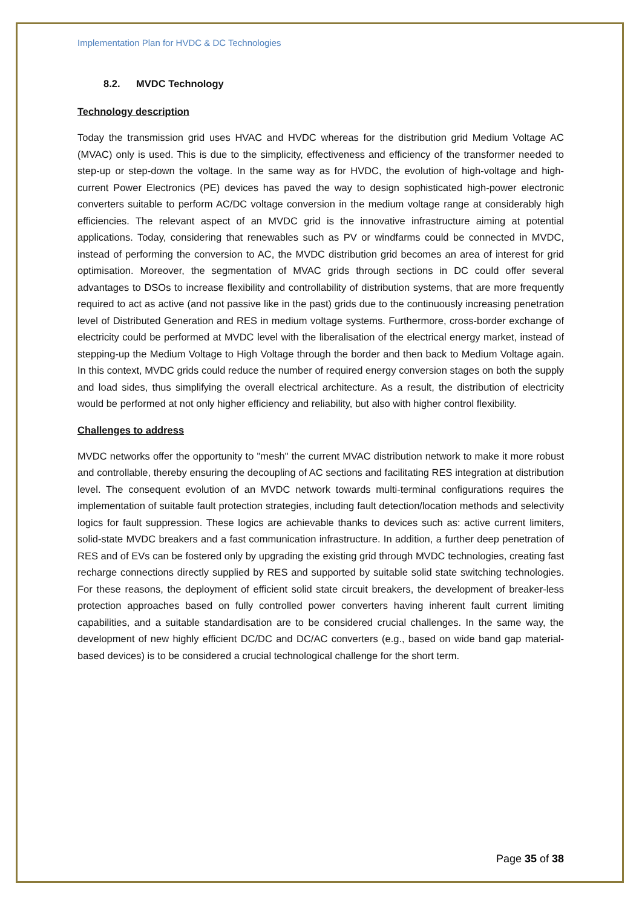Implementation Plan for HVDC & DC Technologies
8.2. MVDC Technology
Technology description
Today the transmission grid uses HVAC and HVDC whereas for the distribution grid Medium Voltage AC (MVAC) only is used. This is due to the simplicity, effectiveness and efficiency of the transformer needed to step-up or step-down the voltage. In the same way as for HVDC, the evolution of high-voltage and high-current Power Electronics (PE) devices has paved the way to design sophisticated high-power electronic converters suitable to perform AC/DC voltage conversion in the medium voltage range at considerably high efficiencies. The relevant aspect of an MVDC grid is the innovative infrastructure aiming at potential applications. Today, considering that renewables such as PV or windfarms could be connected in MVDC, instead of performing the conversion to AC, the MVDC distribution grid becomes an area of interest for grid optimisation. Moreover, the segmentation of MVAC grids through sections in DC could offer several advantages to DSOs to increase flexibility and controllability of distribution systems, that are more frequently required to act as active (and not passive like in the past) grids due to the continuously increasing penetration level of Distributed Generation and RES in medium voltage systems. Furthermore, cross-border exchange of electricity could be performed at MVDC level with the liberalisation of the electrical energy market, instead of stepping-up the Medium Voltage to High Voltage through the border and then back to Medium Voltage again. In this context, MVDC grids could reduce the number of required energy conversion stages on both the supply and load sides, thus simplifying the overall electrical architecture. As a result, the distribution of electricity would be performed at not only higher efficiency and reliability, but also with higher control flexibility.
Challenges to address
MVDC networks offer the opportunity to "mesh" the current MVAC distribution network to make it more robust and controllable, thereby ensuring the decoupling of AC sections and facilitating RES integration at distribution level. The consequent evolution of an MVDC network towards multi-terminal configurations requires the implementation of suitable fault protection strategies, including fault detection/location methods and selectivity logics for fault suppression. These logics are achievable thanks to devices such as: active current limiters, solid-state MVDC breakers and a fast communication infrastructure. In addition, a further deep penetration of RES and of EVs can be fostered only by upgrading the existing grid through MVDC technologies, creating fast recharge connections directly supplied by RES and supported by suitable solid state switching technologies. For these reasons, the deployment of efficient solid state circuit breakers, the development of breaker-less protection approaches based on fully controlled power converters having inherent fault current limiting capabilities, and a suitable standardisation are to be considered crucial challenges. In the same way, the development of new highly efficient DC/DC and DC/AC converters (e.g., based on wide band gap material-based devices) is to be considered a crucial technological challenge for the short term.
Page 35 of 38